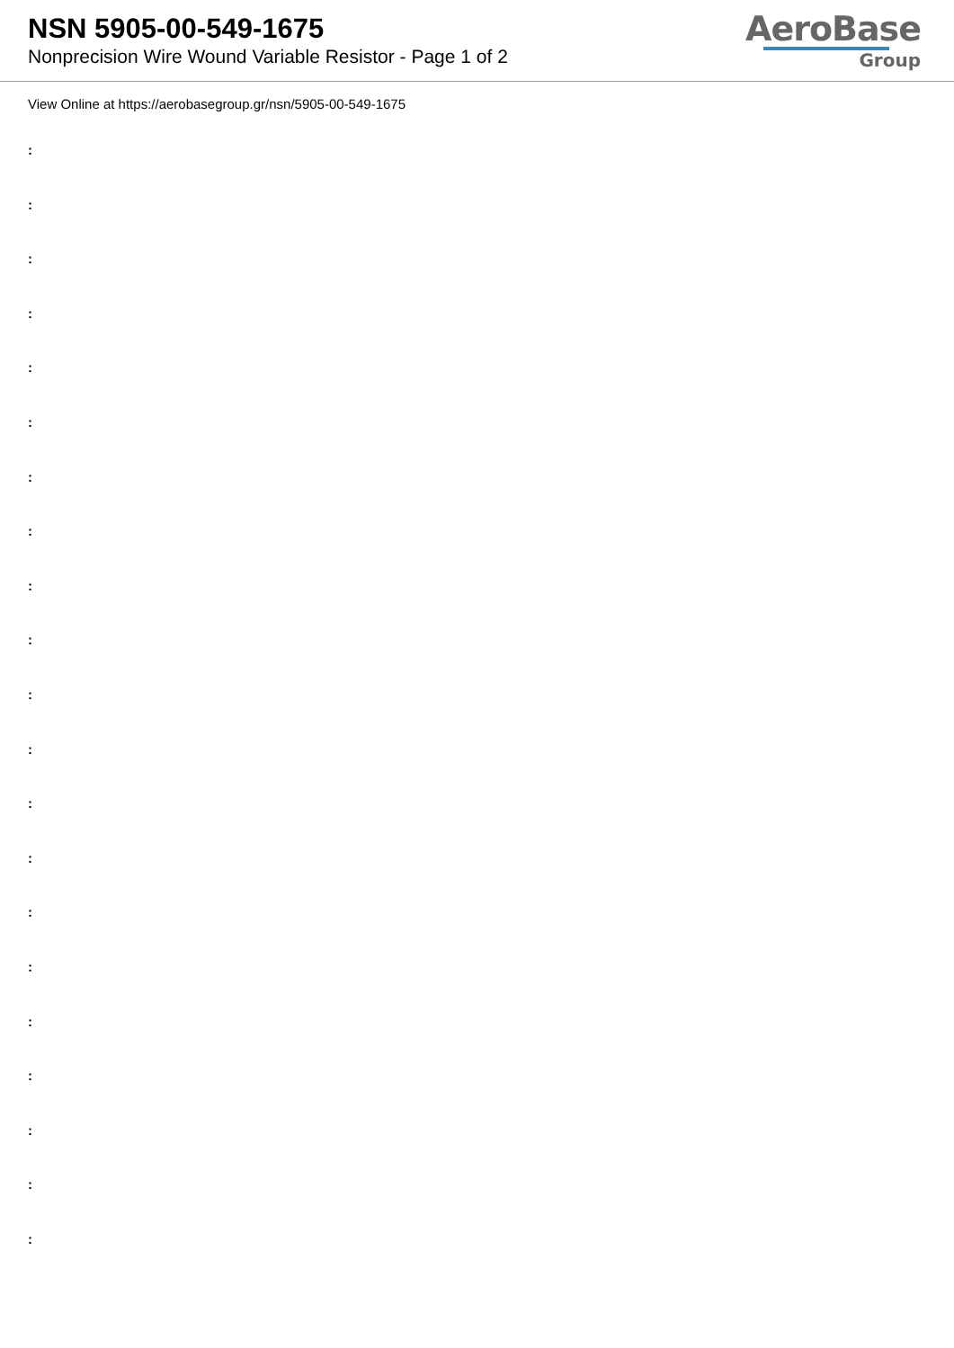NSN 5905-00-549-1675
Nonprecision Wire Wound Variable Resistor - Page 1 of 2
AeroBase
Group
View Online at https://aerobasegroup.gr/nsn/5905-00-549-1675
:
:
:
:
:
:
:
:
:
:
:
:
:
:
:
:
:
:
:
:
: